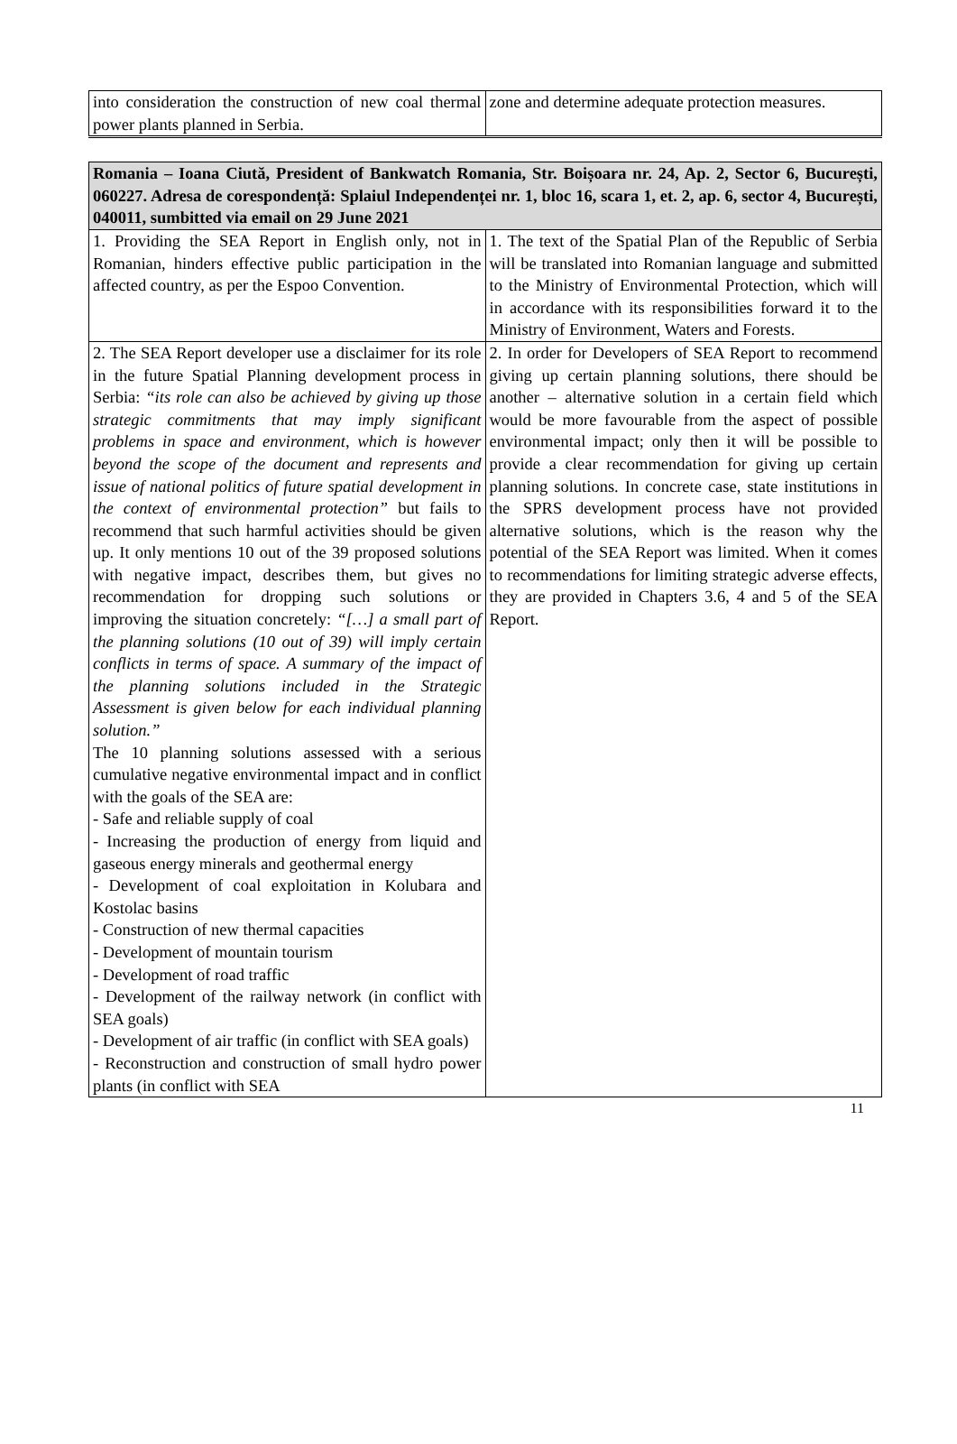| into consideration the construction of new coal thermal power plants planned in Serbia. | zone and determine adequate protection measures. |
| Romania – Ioana Ciută, President of Bankwatch Romania, Str. Boișoara nr. 24, Ap. 2, Sector 6, București, 060227. Adresa de corespondență: Splaiul Independenței nr. 1, bloc 16, scara 1, et. 2, ap. 6, sector 4, București, 040011, sumbitted via email on 29 June 2021 | |
| 1. Providing the SEA Report in English only, not in Romanian, hinders effective public participation in the affected country, as per the Espoo Convention. | 1. The text of the Spatial Plan of the Republic of Serbia will be translated into Romanian language and submitted to the Ministry of Environmental Protection, which will in accordance with its responsibilities forward it to the Ministry of Environment, Waters and Forests. |
| 2. The SEA Report developer use a disclaimer for its role in the future Spatial Planning development process in Serbia: “its role can also be achieved by giving up those strategic commitments that may imply significant problems in space and environment, which is however beyond the scope of the document and represents and issue of national politics of future spatial development in the context of environmental protection” but fails to recommend that such harmful activities should be given up. It only mentions 10 out of the 39 proposed solutions with negative impact, describes them, but gives no recommendation for dropping such solutions or improving the situation concretely: “[…] a small part of the planning solutions (10 out of 39) will imply certain conflicts in terms of space. A summary of the impact of the planning solutions included in the Strategic Assessment is given below for each individual planning solution.” The 10 planning solutions assessed with a serious cumulative negative environmental impact and in conflict with the goals of the SEA are: - Safe and reliable supply of coal - Increasing the production of energy from liquid and gaseous energy minerals and geothermal energy - Development of coal exploitation in Kolubara and Kostolac basins - Construction of new thermal capacities - Development of mountain tourism - Development of road traffic - Development of the railway network (in conflict with SEA goals) - Development of air traffic (in conflict with SEA goals) - Reconstruction and construction of small hydro power plants (in conflict with SEA | 2. In order for Developers of SEA Report to recommend giving up certain planning solutions, there should be another – alternative solution in a certain field which would be more favourable from the aspect of possible environmental impact; only then it will be possible to provide a clear recommendation for giving up certain planning solutions. In concrete case, state institutions in the SPRS development process have not provided alternative solutions, which is the reason why the potential of the SEA Report was limited. When it comes to recommendations for limiting strategic adverse effects, they are provided in Chapters 3.6, 4 and 5 of the SEA Report. |
11